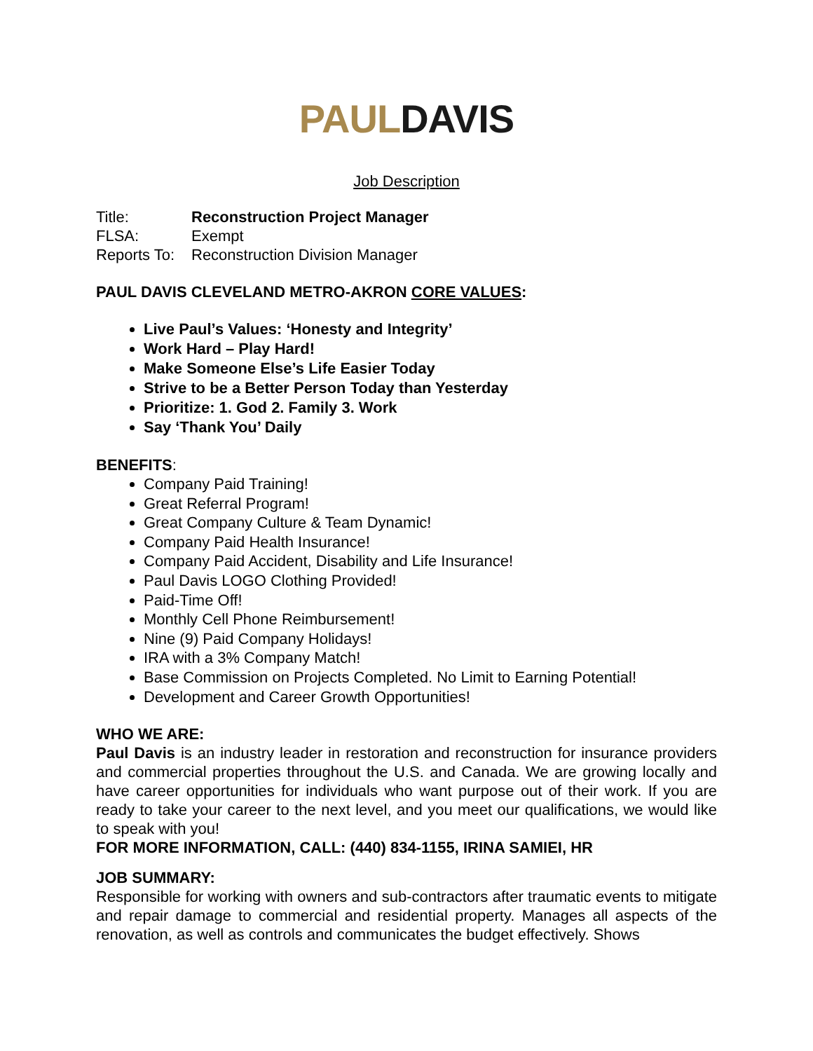PAUL DAVIS
Job Description
Title: Reconstruction Project Manager
FLSA: Exempt
Reports To: Reconstruction Division Manager
PAUL DAVIS CLEVELAND METRO-AKRON CORE VALUES:
Live Paul’s Values: ‘Honesty and Integrity’
Work Hard – Play Hard!
Make Someone Else’s Life Easier Today
Strive to be a Better Person Today than Yesterday
Prioritize: 1. God 2. Family 3. Work
Say ‘Thank You’ Daily
BENEFITS:
Company Paid Training!
Great Referral Program!
Great Company Culture & Team Dynamic!
Company Paid Health Insurance!
Company Paid Accident, Disability and Life Insurance!
Paul Davis LOGO Clothing Provided!
Paid-Time Off!
Monthly Cell Phone Reimbursement!
Nine (9) Paid Company Holidays!
IRA with a 3% Company Match!
Base Commission on Projects Completed. No Limit to Earning Potential!
Development and Career Growth Opportunities!
WHO WE ARE:
Paul Davis is an industry leader in restoration and reconstruction for insurance providers and commercial properties throughout the U.S. and Canada. We are growing locally and have career opportunities for individuals who want purpose out of their work. If you are ready to take your career to the next level, and you meet our qualifications, we would like to speak with you!
FOR MORE INFORMATION, CALL: (440) 834-1155, IRINA SAMIEI, HR
JOB SUMMARY:
Responsible for working with owners and sub-contractors after traumatic events to mitigate and repair damage to commercial and residential property. Manages all aspects of the renovation, as well as controls and communicates the budget effectively. Shows